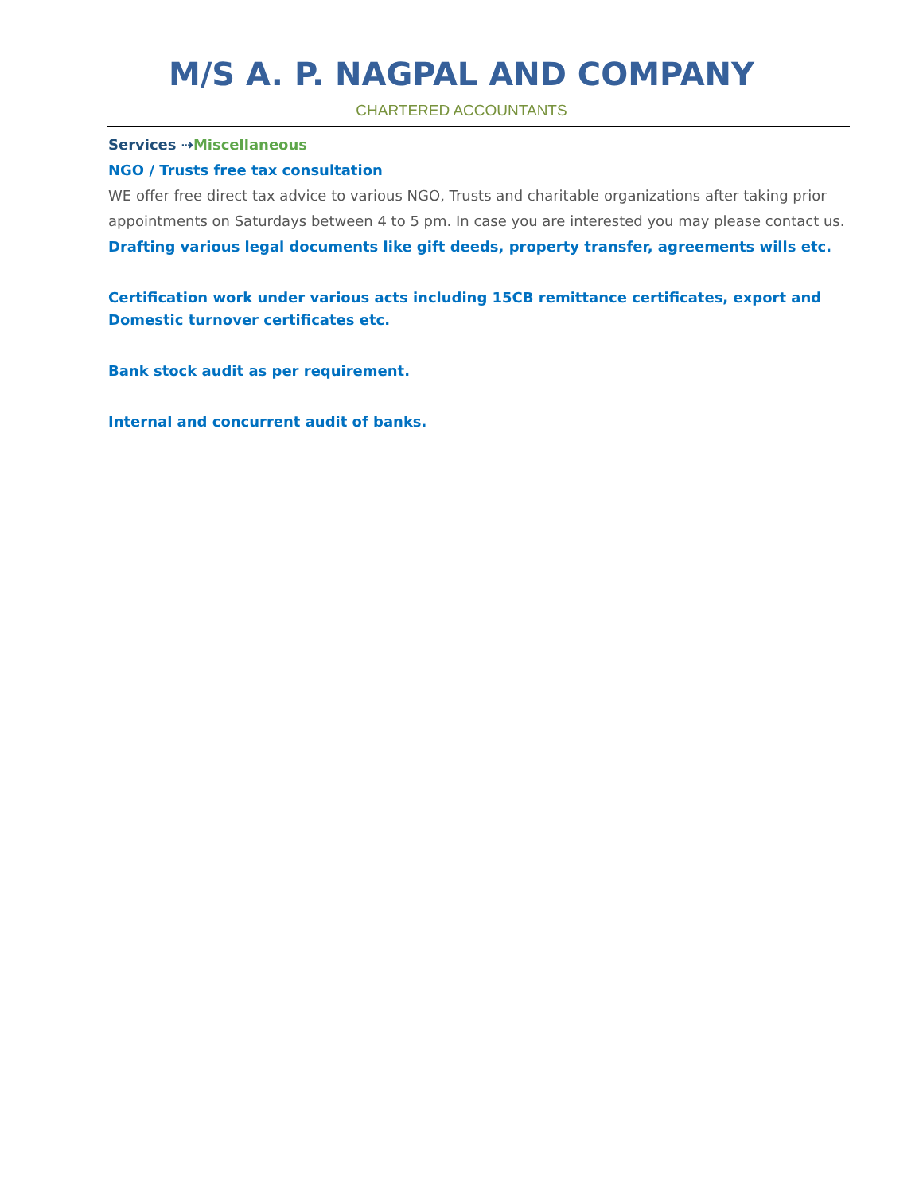M/S A. P. NAGPAL AND COMPANY
CHARTERED ACCOUNTANTS
Services ⇢Miscellaneous
NGO / Trusts free tax consultation
WE offer free direct tax advice to various NGO, Trusts and charitable organizations after taking prior appointments on Saturdays between 4 to 5 pm. In case you are interested you may please contact us.
Drafting various legal documents like gift deeds, property transfer, agreements wills etc.
Certification work under various acts including 15CB remittance certificates, export and
Domestic turnover certificates etc.
Bank stock audit as per requirement.
Internal and concurrent audit of banks.